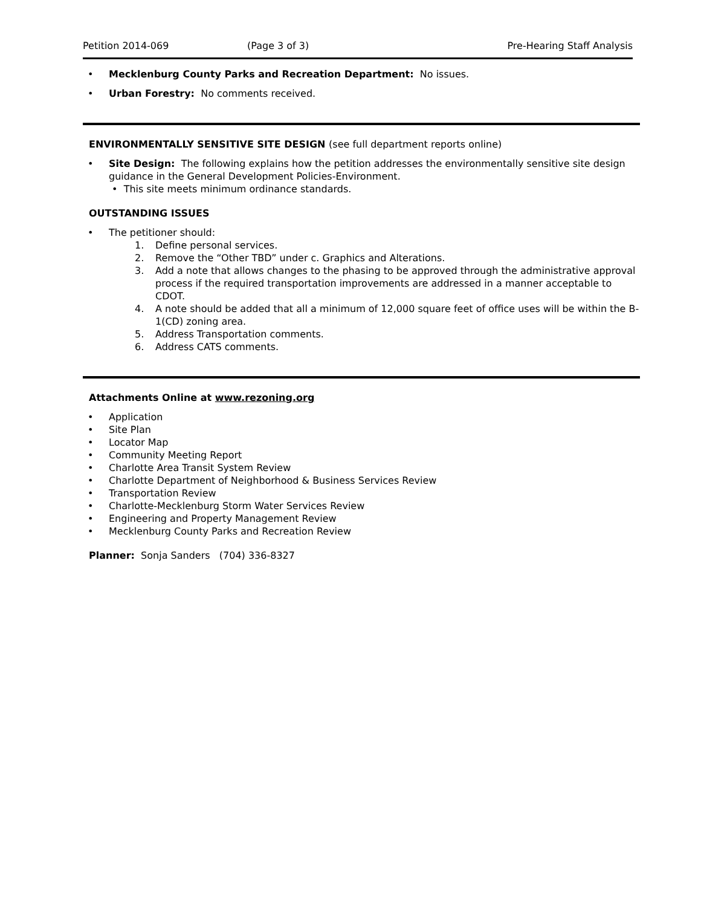Petition 2014-069 (Page 3 of 3) Pre-Hearing Staff Analysis
• Mecklenburg County Parks and Recreation Department: No issues.
• Urban Forestry: No comments received.
ENVIRONMENTALLY SENSITIVE SITE DESIGN (see full department reports online)
• Site Design: The following explains how the petition addresses the environmentally sensitive site design guidance in the General Development Policies-Environment.
• This site meets minimum ordinance standards.
OUTSTANDING ISSUES
• The petitioner should:
1. Define personal services.
2. Remove the “Other TBD” under c. Graphics and Alterations.
3. Add a note that allows changes to the phasing to be approved through the administrative approval process if the required transportation improvements are addressed in a manner acceptable to CDOT.
4. A note should be added that all a minimum of 12,000 square feet of office uses will be within the B-1(CD) zoning area.
5. Address Transportation comments.
6. Address CATS comments.
Attachments Online at www.rezoning.org
• Application
• Site Plan
• Locator Map
• Community Meeting Report
• Charlotte Area Transit System Review
• Charlotte Department of Neighborhood & Business Services Review
• Transportation Review
• Charlotte-Mecklenburg Storm Water Services Review
• Engineering and Property Management Review
• Mecklenburg County Parks and Recreation Review
Planner: Sonja Sanders (704) 336-8327